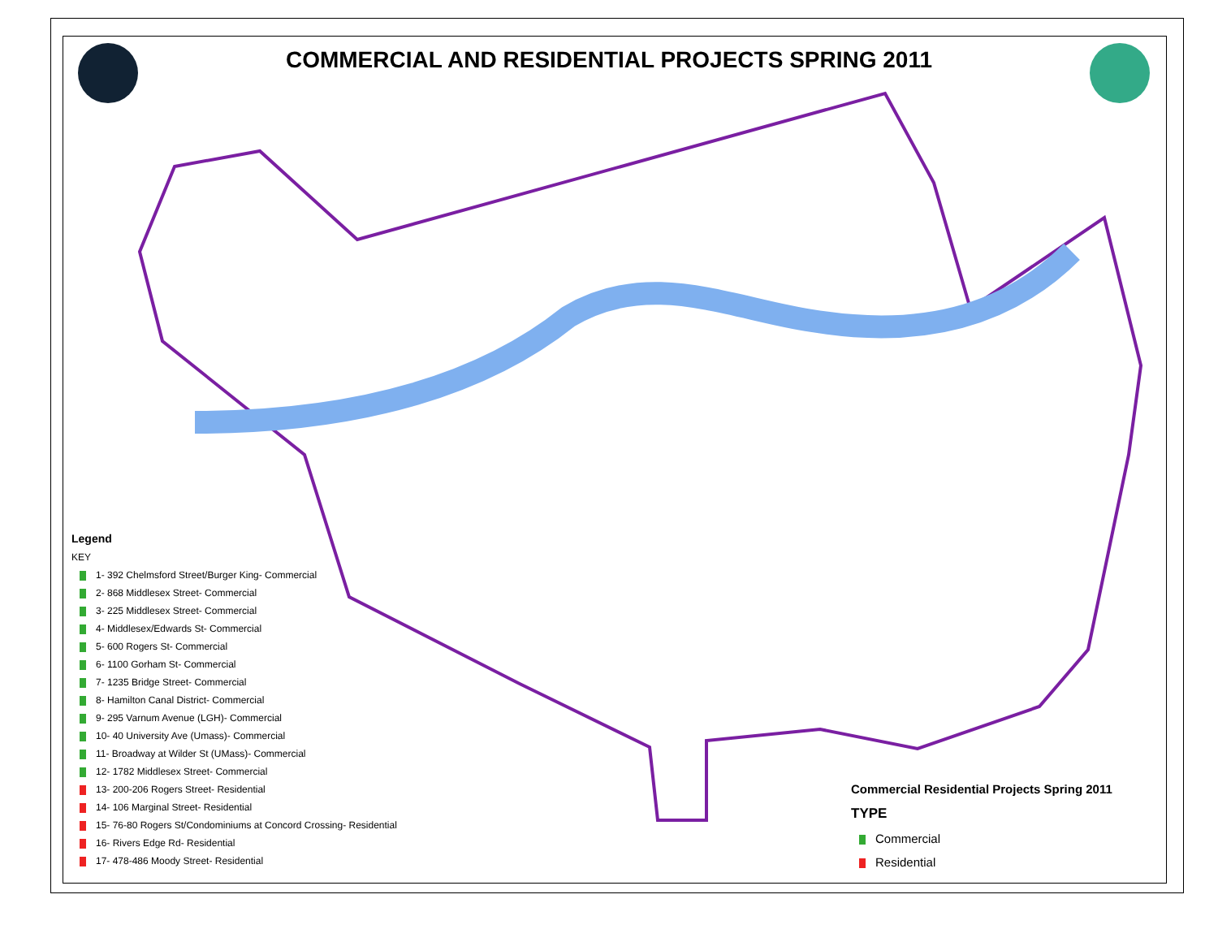COMMERCIAL AND RESIDENTIAL PROJECTS SPRING 2011
Legend
KEY
1- 392 Chelmsford Street/Burger King- Commercial
2- 868 Middlesex Street- Commercial
3- 225 Middlesex Street- Commercial
4- Middlesex/Edwards St- Commercial
5- 600 Rogers St- Commercial
6- 1100 Gorham St- Commercial
7- 1235 Bridge Street- Commercial
8- Hamilton Canal District- Commercial
9- 295 Varnum Avenue (LGH)- Commercial
10- 40 University Ave (Umass)- Commercial
11- Broadway at Wilder St (UMass)- Commercial
12- 1782 Middlesex Street- Commercial
13- 200-206 Rogers Street- Residential
14- 106 Marginal Street- Residential
15- 76-80 Rogers St/Condominiums at Concord Crossing- Residential
16- Rivers Edge Rd- Residential
17- 478-486 Moody Street- Residential
Commercial Residential Projects Spring 2011
TYPE
Commercial
Residential